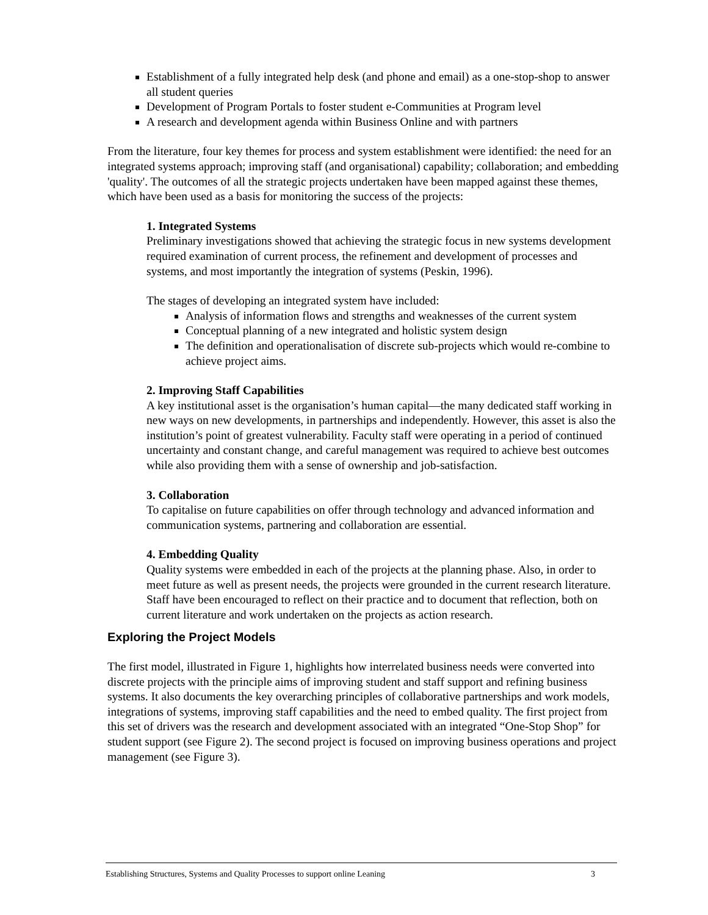Establishment of a fully integrated help desk (and phone and email) as a one-stop-shop to answer all student queries
Development of Program Portals to foster student e-Communities at Program level
A research and development agenda within Business Online and with partners
From the literature, four key themes for process and system establishment were identified: the need for an integrated systems approach; improving staff (and organisational) capability; collaboration; and embedding 'quality'. The outcomes of all the strategic projects undertaken have been mapped against these themes, which have been used as a basis for monitoring the success of the projects:
1. Integrated Systems
Preliminary investigations showed that achieving the strategic focus in new systems development required examination of current process, the refinement and development of processes and systems, and most importantly the integration of systems (Peskin, 1996).
The stages of developing an integrated system have included:
Analysis of information flows and strengths and weaknesses of the current system
Conceptual planning of a new integrated and holistic system design
The definition and operationalisation of discrete sub-projects which would re-combine to achieve project aims.
2. Improving Staff Capabilities
A key institutional asset is the organisation’s human capital—the many dedicated staff working in new ways on new developments, in partnerships and independently. However, this asset is also the institution’s point of greatest vulnerability. Faculty staff were operating in a period of continued uncertainty and constant change, and careful management was required to achieve best outcomes while also providing them with a sense of ownership and job-satisfaction.
3. Collaboration
To capitalise on future capabilities on offer through technology and advanced information and communication systems, partnering and collaboration are essential.
4. Embedding Quality
Quality systems were embedded in each of the projects at the planning phase. Also, in order to meet future as well as present needs, the projects were grounded in the current research literature. Staff have been encouraged to reflect on their practice and to document that reflection, both on current literature and work undertaken on the projects as action research.
Exploring the Project Models
The first model, illustrated in Figure 1, highlights how interrelated business needs were converted into discrete projects with the principle aims of improving student and staff support and refining business systems. It also documents the key overarching principles of collaborative partnerships and work models, integrations of systems, improving staff capabilities and the need to embed quality. The first project from this set of drivers was the research and development associated with an integrated “One-Stop Shop” for student support (see Figure 2). The second project is focused on improving business operations and project management (see Figure 3).
Establishing Structures, Systems and Quality Processes to support online Leaning 3